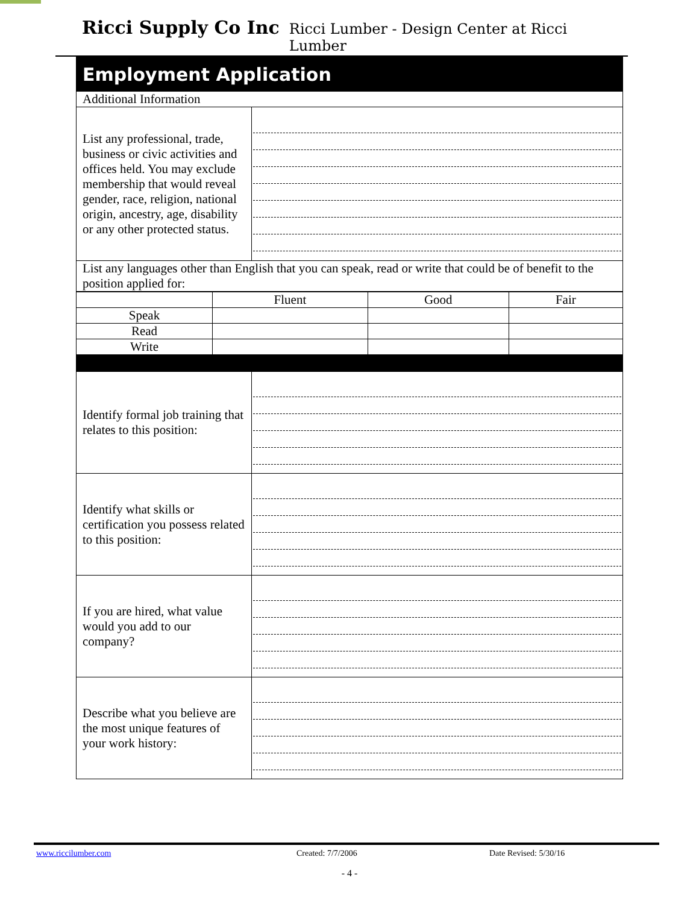Ricci Supply Co Inc Ricci Lumber - Design Center at Ricci Lumber
| Employment Application | |
| Additional Information | |
| List any professional, trade, business or civic activities and offices held. You may exclude membership that would reveal gender, race, religion, national origin, ancestry, age, disability or any other protected status. | |
| List any languages other than English that you can speak, read or write that could be of benefit to the position applied for: | |
| | Fluent | Good | Fair |
| --- | --- | --- | --- |
| Speak | | | |
| Read | | | |
| Write | | | |
| Identify formal job training that relates to this position: | |
| Identify what skills or certification you possess related to this position: | |
| If you are hired, what value would you add to our company? | |
| Describe what you believe are the most unique features of your work history: | |
www.riccilumber.com Created: 7/7/2006 Date Revised: 5/30/16
- 4 -